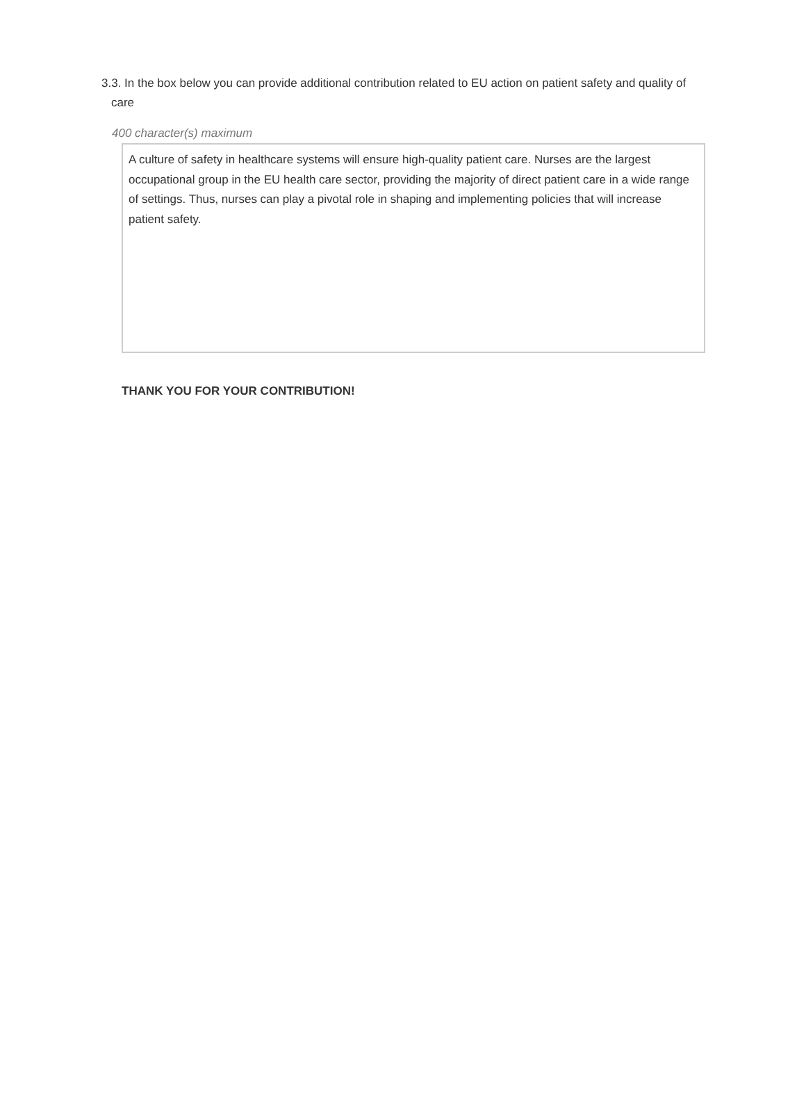3.3. In the box below you can provide additional contribution related to EU action on patient safety and quality of care
400 character(s) maximum
A culture of safety in healthcare systems will ensure high-quality patient care. Nurses are the largest occupational group in the EU health care sector, providing the majority of direct patient care in a wide range of settings. Thus, nurses can play a pivotal role in shaping and implementing policies that will increase patient safety.
THANK YOU FOR YOUR CONTRIBUTION!